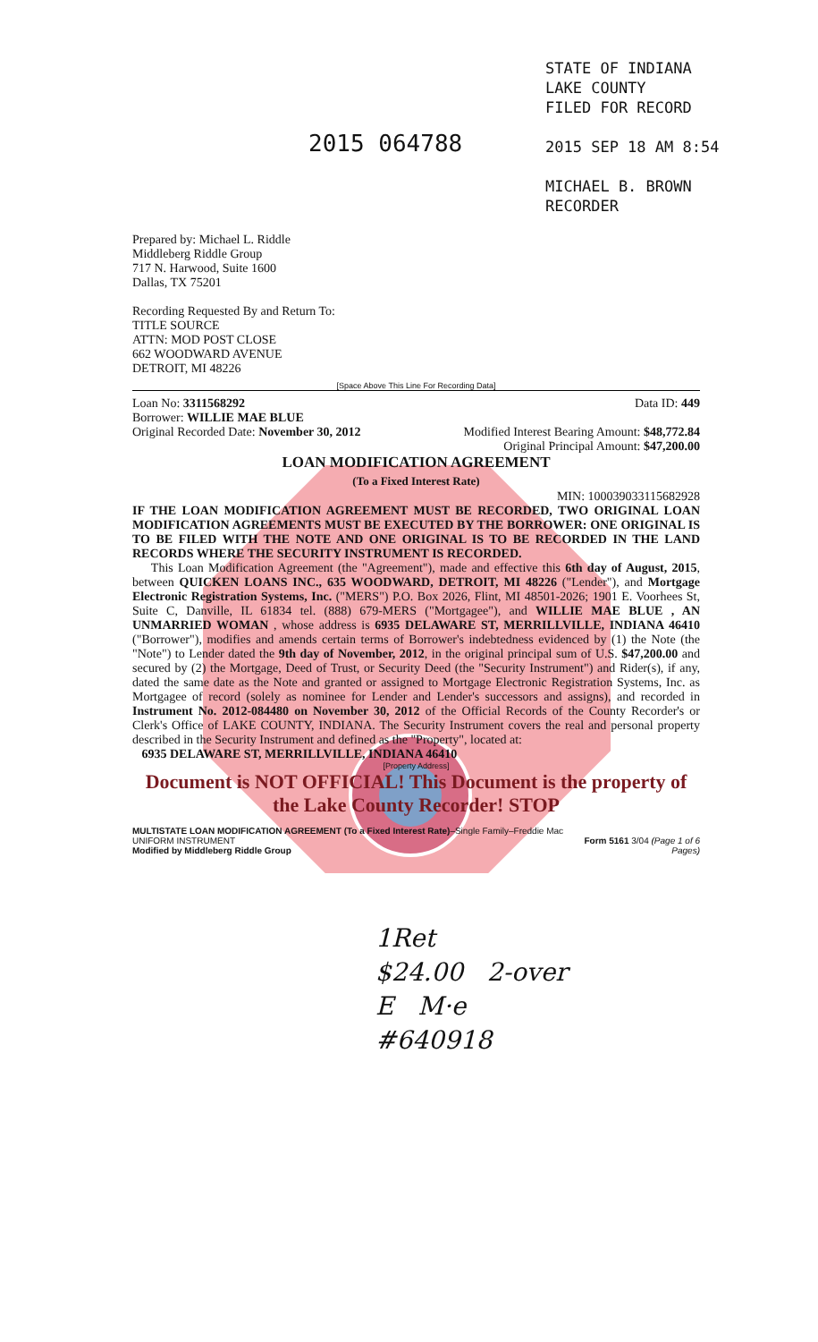STATE OF INDIANA
LAKE COUNTY
FILED FOR RECORD
2015 SEP 18 AM 8:54
MICHAEL B. BROWN
RECORDER
2015 064788
Prepared by: Michael L. Riddle
Middleberg Riddle Group
717 N. Harwood, Suite 1600
Dallas, TX 75201
Recording Requested By and Return To:
TITLE SOURCE
ATTN: MOD POST CLOSE
662 WOODWARD AVENUE
DETROIT, MI 48226
[Space Above This Line For Recording Data]
Loan No: 3311568292
Borrower: WILLIE MAE BLUE
Original Recorded Date: November 30, 2012
Data ID: 449
Modified Interest Bearing Amount: $48,772.84
Original Principal Amount: $47,200.00
LOAN MODIFICATION AGREEMENT
(To a Fixed Interest Rate)
MIN: 100039033115682928
IF THE LOAN MODIFICATION AGREEMENT MUST BE RECORDED, TWO ORIGINAL LOAN MODIFICATION AGREEMENTS MUST BE EXECUTED BY THE BORROWER: ONE ORIGINAL IS TO BE FILED WITH THE NOTE AND ONE ORIGINAL IS TO BE RECORDED IN THE LAND RECORDS WHERE THE SECURITY INSTRUMENT IS RECORDED.
This Loan Modification Agreement (the "Agreement"), made and effective this 6th day of August, 2015, between QUICKEN LOANS INC., 635 WOODWARD, DETROIT, MI 48226 ("Lender"), and Mortgage Electronic Registration Systems, Inc. ("MERS") P.O. Box 2026, Flint, MI 48501-2026; 1901 E. Voorhees St, Suite C, Danville, IL 61834 tel. (888) 679-MERS ("Mortgagee"), and WILLIE MAE BLUE , AN UNMARRIED WOMAN , whose address is 6935 DELAWARE ST, MERRILLVILLE, INDIANA 46410 ("Borrower"), modifies and amends certain terms of Borrower's indebtedness evidenced by (1) the Note (the "Note") to Lender dated the 9th day of November, 2012, in the original principal sum of U.S. $47,200.00 and secured by (2) the Mortgage, Deed of Trust, or Security Deed (the "Security Instrument") and Rider(s), if any, dated the same date as the Note and granted or assigned to Mortgage Electronic Registration Systems, Inc. as Mortgagee of record (solely as nominee for Lender and Lender's successors and assigns), and recorded in Instrument No. 2012-084480 on November 30, 2012 of the Official Records of the County Recorder's or Clerk's Office of LAKE COUNTY, INDIANA. The Security Instrument covers the real and personal property described in the Security Instrument and defined as the "Property", located at:
6935 DELAWARE ST, MERRILLVILLE, INDIANA 46410
[Property Address]
Document is NOT OFFICIAL! This Document is the property of the Lake County Recorder! STOP
MULTISTATE LOAN MODIFICATION AGREEMENT (To a Fixed Interest Rate)–Single Family–Freddie Mac UNIFORM INSTRUMENT
Modified by Middleberg Riddle Group
Form 5161 3/04 (Page 1 of 6 Pages)
1Ret
$24.00 2-over
E M·e
#640918